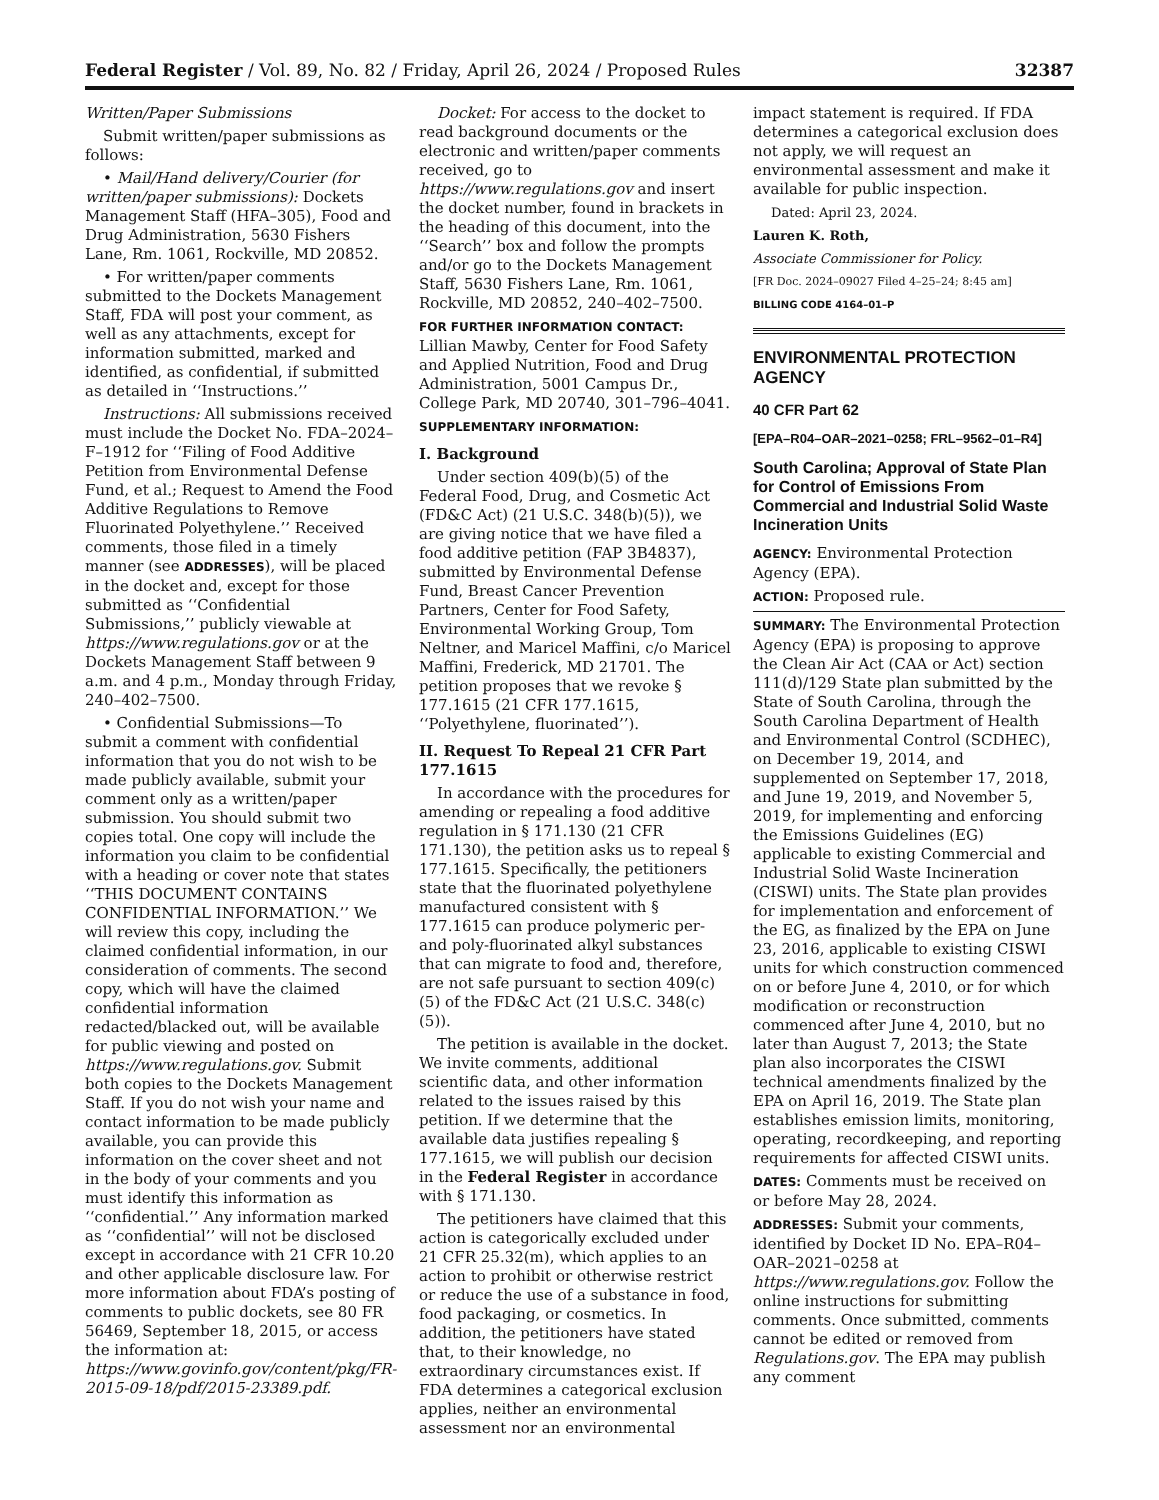Federal Register / Vol. 89, No. 82 / Friday, April 26, 2024 / Proposed Rules 32387
Written/Paper Submissions
Submit written/paper submissions as follows:
• Mail/Hand delivery/Courier (for written/paper submissions): Dockets Management Staff (HFA–305), Food and Drug Administration, 5630 Fishers Lane, Rm. 1061, Rockville, MD 20852.
• For written/paper comments submitted to the Dockets Management Staff, FDA will post your comment, as well as any attachments, except for information submitted, marked and identified, as confidential, if submitted as detailed in ‘‘Instructions.’’
Instructions: All submissions received must include the Docket No. FDA–2024–F–1912 for ‘‘Filing of Food Additive Petition from Environmental Defense Fund, et al.; Request to Amend the Food Additive Regulations to Remove Fluorinated Polyethylene.’’ Received comments, those filed in a timely manner (see ADDRESSES), will be placed in the docket and, except for those submitted as ‘‘Confidential Submissions,’’ publicly viewable at https://www.regulations.gov or at the Dockets Management Staff between 9 a.m. and 4 p.m., Monday through Friday, 240–402–7500.
• Confidential Submissions—To submit a comment with confidential information that you do not wish to be made publicly available, submit your comment only as a written/paper submission. You should submit two copies total. One copy will include the information you claim to be confidential with a heading or cover note that states ‘‘THIS DOCUMENT CONTAINS CONFIDENTIAL INFORMATION.’’ We will review this copy, including the claimed confidential information, in our consideration of comments. The second copy, which will have the claimed confidential information redacted/blacked out, will be available for public viewing and posted on https://www.regulations.gov. Submit both copies to the Dockets Management Staff. If you do not wish your name and contact information to be made publicly available, you can provide this information on the cover sheet and not in the body of your comments and you must identify this information as ‘‘confidential.’’ Any information marked as ‘‘confidential’’ will not be disclosed except in accordance with 21 CFR 10.20 and other applicable disclosure law. For more information about FDA’s posting of comments to public dockets, see 80 FR 56469, September 18, 2015, or access the information at: https://www.govinfo.gov/content/pkg/FR-2015-09-18/pdf/2015-23389.pdf.
Docket: For access to the docket to read background documents or the electronic and written/paper comments received, go to https://www.regulations.gov and insert the docket number, found in brackets in the heading of this document, into the ‘‘Search’’ box and follow the prompts and/or go to the Dockets Management Staff, 5630 Fishers Lane, Rm. 1061, Rockville, MD 20852, 240–402–7500.
FOR FURTHER INFORMATION CONTACT: Lillian Mawby, Center for Food Safety and Applied Nutrition, Food and Drug Administration, 5001 Campus Dr., College Park, MD 20740, 301–796–4041.
SUPPLEMENTARY INFORMATION:
I. Background
Under section 409(b)(5) of the Federal Food, Drug, and Cosmetic Act (FD&C Act) (21 U.S.C. 348(b)(5)), we are giving notice that we have filed a food additive petition (FAP 3B4837), submitted by Environmental Defense Fund, Breast Cancer Prevention Partners, Center for Food Safety, Environmental Working Group, Tom Neltner, and Maricel Maffini, c/o Maricel Maffini, Frederick, MD 21701. The petition proposes that we revoke § 177.1615 (21 CFR 177.1615, ‘‘Polyethylene, fluorinated’’).
II. Request To Repeal 21 CFR Part 177.1615
In accordance with the procedures for amending or repealing a food additive regulation in § 171.130 (21 CFR 171.130), the petition asks us to repeal § 177.1615. Specifically, the petitioners state that the fluorinated polyethylene manufactured consistent with § 177.1615 can produce polymeric per- and poly-fluorinated alkyl substances that can migrate to food and, therefore, are not safe pursuant to section 409(c)(5) of the FD&C Act (21 U.S.C. 348(c)(5)).
The petition is available in the docket. We invite comments, additional scientific data, and other information related to the issues raised by this petition. If we determine that the available data justifies repealing § 177.1615, we will publish our decision in the Federal Register in accordance with § 171.130.
The petitioners have claimed that this action is categorically excluded under 21 CFR 25.32(m), which applies to an action to prohibit or otherwise restrict or reduce the use of a substance in food, food packaging, or cosmetics. In addition, the petitioners have stated that, to their knowledge, no extraordinary circumstances exist. If FDA determines a categorical exclusion applies, neither an environmental assessment nor an environmental
impact statement is required. If FDA determines a categorical exclusion does not apply, we will request an environmental assessment and make it available for public inspection.
Dated: April 23, 2024.
Lauren K. Roth,
Associate Commissioner for Policy.
[FR Doc. 2024–09027 Filed 4–25–24; 8:45 am]
BILLING CODE 4164–01–P
ENVIRONMENTAL PROTECTION AGENCY
40 CFR Part 62
[EPA–R04–OAR–2021–0258; FRL–9562–01–R4]
South Carolina; Approval of State Plan for Control of Emissions From Commercial and Industrial Solid Waste Incineration Units
AGENCY: Environmental Protection Agency (EPA).
ACTION: Proposed rule.
SUMMARY: The Environmental Protection Agency (EPA) is proposing to approve the Clean Air Act (CAA or Act) section 111(d)/129 State plan submitted by the State of South Carolina, through the South Carolina Department of Health and Environmental Control (SCDHEC), on December 19, 2014, and supplemented on September 17, 2018, and June 19, 2019, and November 5, 2019, for implementing and enforcing the Emissions Guidelines (EG) applicable to existing Commercial and Industrial Solid Waste Incineration (CISWI) units. The State plan provides for implementation and enforcement of the EG, as finalized by the EPA on June 23, 2016, applicable to existing CISWI units for which construction commenced on or before June 4, 2010, or for which modification or reconstruction commenced after June 4, 2010, but no later than August 7, 2013; the State plan also incorporates the CISWI technical amendments finalized by the EPA on April 16, 2019. The State plan establishes emission limits, monitoring, operating, recordkeeping, and reporting requirements for affected CISWI units.
DATES: Comments must be received on or before May 28, 2024.
ADDRESSES: Submit your comments, identified by Docket ID No. EPA–R04–OAR–2021–0258 at https://www.regulations.gov. Follow the online instructions for submitting comments. Once submitted, comments cannot be edited or removed from Regulations.gov. The EPA may publish any comment